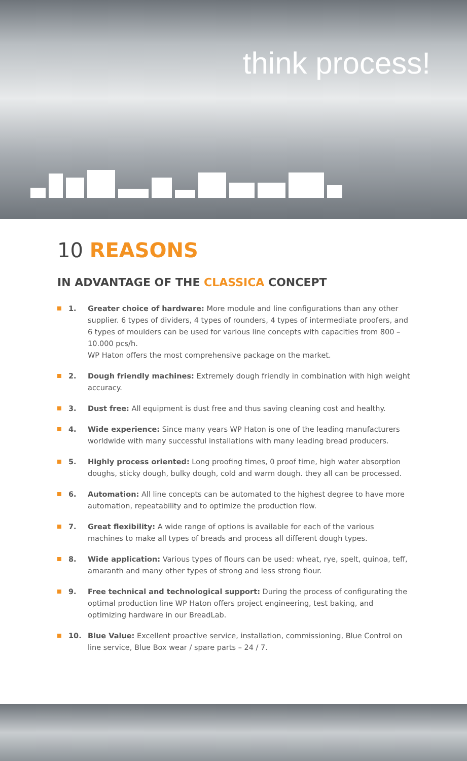think process!
10 REASONS
IN ADVANTAGE OF THE CLASSICA CONCEPT
1. Greater choice of hardware: More module and line configurations than any other supplier. 6 types of dividers, 4 types of rounders, 4 types of intermediate proofers, and 6 types of moulders can be used for various line concepts with capacities from 800 – 10.000 pcs/h.
WP Haton offers the most comprehensive package on the market.
2. Dough friendly machines: Extremely dough friendly in combination with high weight accuracy.
3. Dust free: All equipment is dust free and thus saving cleaning cost and healthy.
4. Wide experience: Since many years WP Haton is one of the leading manufacturers worldwide with many successful installations with many leading bread producers.
5. Highly process oriented: Long proofing times, 0 proof time, high water absorption doughs, sticky dough, bulky dough, cold and warm dough. they all can be processed.
6. Automation: All line concepts can be automated to the highest degree to have more automation, repeatability and to optimize the production flow.
7. Great flexibility: A wide range of options is available for each of the various machines to make all types of breads and process all different dough types.
8. Wide application: Various types of flours can be used: wheat, rye, spelt, quinoa, teff, amaranth and many other types of strong and less strong flour.
9. Free technical and technological support: During the process of configurating the optimal production line WP Haton offers project engineering, test baking, and optimizing hardware in our BreadLab.
10. Blue Value: Excellent proactive service, installation, commissioning, Blue Control on line service, Blue Box wear / spare parts – 24 / 7.